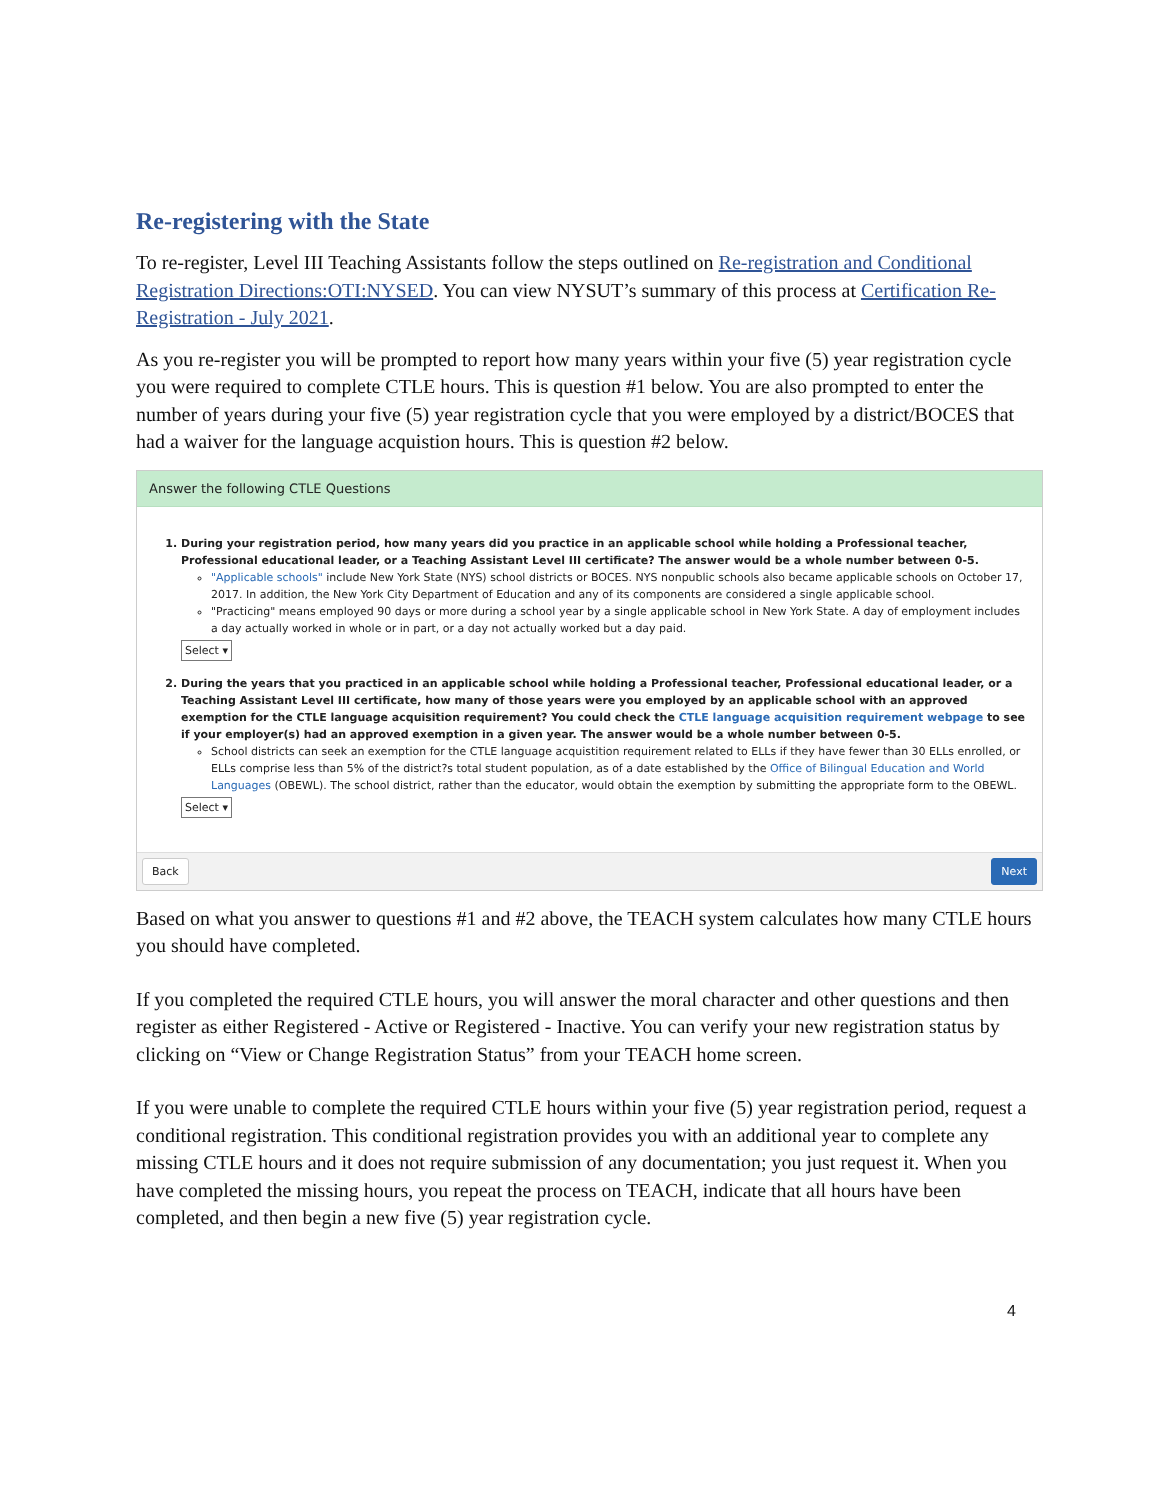Re-registering with the State
To re-register, Level III Teaching Assistants follow the steps outlined on Re-registration and Conditional Registration Directions:OTI:NYSED. You can view NYSUT’s summary of this process at Certification Re-Registration - July 2021.
As you re-register you will be prompted to report how many years within your five (5) year registration cycle you were required to complete CTLE hours. This is question #1 below. You are also prompted to enter the number of years during your five (5) year registration cycle that you were employed by a district/BOCES that had a waiver for the language acquistion hours. This is question #2 below.
Answer the following CTLE Questions
1. During your registration period, how many years did you practice in an applicable school while holding a Professional teacher, Professional educational leader, or a Teaching Assistant Level III certificate? The answer would be a whole number between 0-5.
"Applicable schools" include New York State (NYS) school districts or BOCES. NYS nonpublic schools also became applicable schools on October 17, 2017. In addition, the New York City Department of Education and any of its components are considered a single applicable school.
"Practicing" means employed 90 days or more during a school year by a single applicable school in New York State. A day of employment includes a day actually worked in whole or in part, or a day not actually worked but a day paid.
Select ▾
2. During the years that you practiced in an applicable school while holding a Professional teacher, Professional educational leader, or a Teaching Assistant Level III certificate, how many of those years were you employed by an applicable school with an approved exemption for the CTLE language acquisition requirement? You could check the CTLE language acquisition requirement webpage to see if your employer(s) had an approved exemption in a given year. The answer would be a whole number between 0-5.
School districts can seek an exemption for the CTLE language acquistition requirement related to ELLs if they have fewer than 30 ELLs enrolled, or ELLs comprise less than 5% of the district?s total student population, as of a date established by the Office of Bilingual Education and World Languages (OBEWL). The school district, rather than the educator, would obtain the exemption by submitting the appropriate form to the OBEWL.
Select ▾
Back Next
Based on what you answer to questions #1 and #2 above, the TEACH system calculates how many CTLE hours you should have completed.
If you completed the required CTLE hours, you will answer the moral character and other questions and then register as either Registered - Active or Registered - Inactive. You can verify your new registration status by clicking on “View or Change Registration Status” from your TEACH home screen.
If you were unable to complete the required CTLE hours within your five (5) year registration period, request a conditional registration. This conditional registration provides you with an additional year to complete any missing CTLE hours and it does not require submission of any documentation; you just request it. When you have completed the missing hours, you repeat the process on TEACH, indicate that all hours have been completed, and then begin a new five (5) year registration cycle.
4